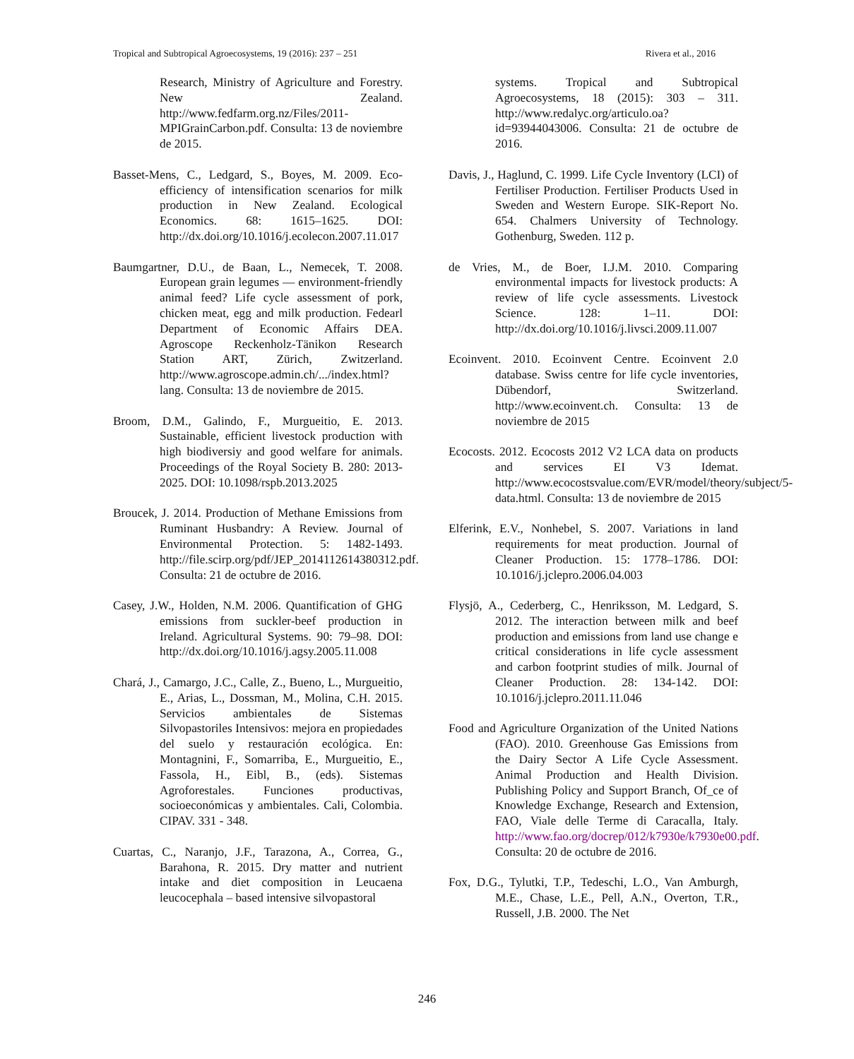Tropical and Subtropical Agroecosystems, 19 (2016): 237 – 251 Rivera et al., 2016
Research, Ministry of Agriculture and Forestry. New Zealand. http://www.fedfarm.org.nz/Files/2011-MPIGrainCarbon.pdf. Consulta: 13 de noviembre de 2015.
Basset-Mens, C., Ledgard, S., Boyes, M. 2009. Eco-efficiency of intensification scenarios for milk production in New Zealand. Ecological Economics. 68: 1615–1625. DOI: http://dx.doi.org/10.1016/j.ecolecon.2007.11.017
Baumgartner, D.U., de Baan, L., Nemecek, T. 2008. European grain legumes — environment-friendly animal feed? Life cycle assessment of pork, chicken meat, egg and milk production. Fedearl Department of Economic Affairs DEA. Agroscope Reckenholz-Tänikon Research Station ART, Zürich, Zwitzerland. http://www.agroscope.admin.ch/.../index.html?lang. Consulta: 13 de noviembre de 2015.
Broom, D.M., Galindo, F., Murgueitio, E. 2013. Sustainable, efficient livestock production with high biodiversiy and good welfare for animals. Proceedings of the Royal Society B. 280: 2013-2025. DOI: 10.1098/rspb.2013.2025
Broucek, J. 2014. Production of Methane Emissions from Ruminant Husbandry: A Review. Journal of Environmental Protection. 5: 1482-1493. http://file.scirp.org/pdf/JEP_2014112614380312.pdf. Consulta: 21 de octubre de 2016.
Casey, J.W., Holden, N.M. 2006. Quantification of GHG emissions from suckler-beef production in Ireland. Agricultural Systems. 90: 79–98. DOI: http://dx.doi.org/10.1016/j.agsy.2005.11.008
Chará, J., Camargo, J.C., Calle, Z., Bueno, L., Murgueitio, E., Arias, L., Dossman, M., Molina, C.H. 2015. Servicios ambientales de Sistemas Silvopastoriles Intensivos: mejora en propiedades del suelo y restauración ecológica. En: Montagnini, F., Somarriba, E., Murgueitio, E., Fassola, H., Eibl, B., (eds). Sistemas Agroforestales. Funciones productivas, socioeconómicas y ambientales. Cali, Colombia. CIPAV. 331 - 348.
Cuartas, C., Naranjo, J.F., Tarazona, A., Correa, G., Barahona, R. 2015. Dry matter and nutrient intake and diet composition in Leucaena leucocephala – based intensive silvopastoral
systems. Tropical and Subtropical Agroecosystems, 18 (2015): 303 – 311. http://www.redalyc.org/articulo.oa?id=93944043006. Consulta: 21 de octubre de 2016.
Davis, J., Haglund, C. 1999. Life Cycle Inventory (LCI) of Fertiliser Production. Fertiliser Products Used in Sweden and Western Europe. SIK-Report No. 654. Chalmers University of Technology. Gothenburg, Sweden. 112 p.
de Vries, M., de Boer, I.J.M. 2010. Comparing environmental impacts for livestock products: A review of life cycle assessments. Livestock Science. 128: 1–11. DOI: http://dx.doi.org/10.1016/j.livsci.2009.11.007
Ecoinvent. 2010. Ecoinvent Centre. Ecoinvent 2.0 database. Swiss centre for life cycle inventories, Dübendorf, Switzerland. http://www.ecoinvent.ch. Consulta: 13 de noviembre de 2015
Ecocosts. 2012. Ecocosts 2012 V2 LCA data on products and services EI V3 Idemat. http://www.ecocostsvalue.com/EVR/model/theory/subject/5-data.html. Consulta: 13 de noviembre de 2015
Elferink, E.V., Nonhebel, S. 2007. Variations in land requirements for meat production. Journal of Cleaner Production. 15: 1778–1786. DOI: 10.1016/j.jclepro.2006.04.003
Flysjö, A., Cederberg, C., Henriksson, M. Ledgard, S. 2012. The interaction between milk and beef production and emissions from land use change e critical considerations in life cycle assessment and carbon footprint studies of milk. Journal of Cleaner Production. 28: 134-142. DOI: 10.1016/j.jclepro.2011.11.046
Food and Agriculture Organization of the United Nations (FAO). 2010. Greenhouse Gas Emissions from the Dairy Sector A Life Cycle Assessment. Animal Production and Health Division. Publishing Policy and Support Branch, Of_ce of Knowledge Exchange, Research and Extension, FAO, Viale delle Terme di Caracalla, Italy. http://www.fao.org/docrep/012/k7930e/k7930e00.pdf. Consulta: 20 de octubre de 2016.
Fox, D.G., Tylutki, T.P., Tedeschi, L.O., Van Amburgh, M.E., Chase, L.E., Pell, A.N., Overton, T.R., Russell, J.B. 2000. The Net
246